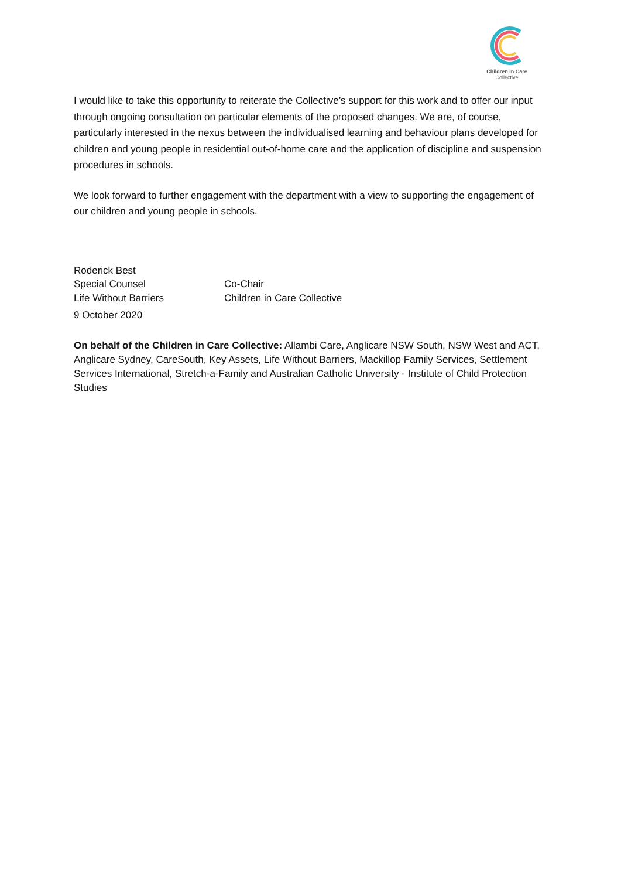Children in Care
Collective
I would like to take this opportunity to reiterate the Collective’s support for this work and to offer our input through ongoing consultation on particular elements of the proposed changes. We are, of course, particularly interested in the nexus between the individualised learning and behaviour plans developed for children and young people in residential out-of-home care and the application of discipline and suspension procedures in schools.
We look forward to further engagement with the department with a view to supporting the engagement of our children and young people in schools.
Roderick Best
Special Counsel
Life Without Barriers
9 October 2020
Co-Chair
Children in Care Collective
On behalf of the Children in Care Collective: Allambi Care, Anglicare NSW South, NSW West and ACT, Anglicare Sydney, CareSouth, Key Assets, Life Without Barriers, Mackillop Family Services, Settlement Services International, Stretch-a-Family and Australian Catholic University - Institute of Child Protection Studies